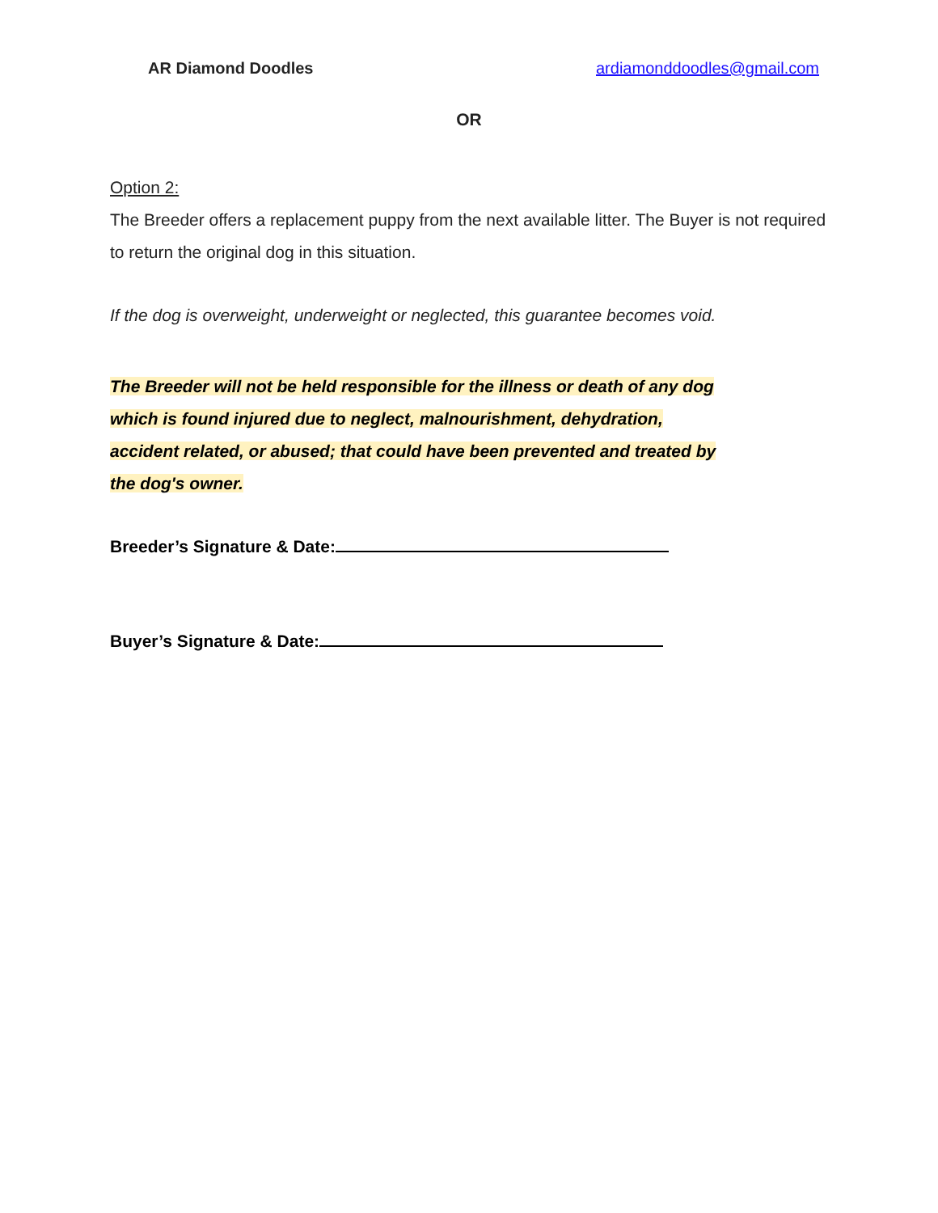AR Diamond Doodles ardiamonddoodles@gmail.com
OR
Option 2:
The Breeder offers a replacement puppy from the next available litter. The Buyer is not required to return the original dog in this situation.
If the dog is overweight, underweight or neglected, this guarantee becomes void.
The Breeder will not be held responsible for the illness or death of any dog
which is found injured due to neglect, malnourishment, dehydration,
accident related, or abused; that could have been prevented and treated by
the dog's owner.
Breeder’s Signature & Date:
Buyer’s Signature & Date: